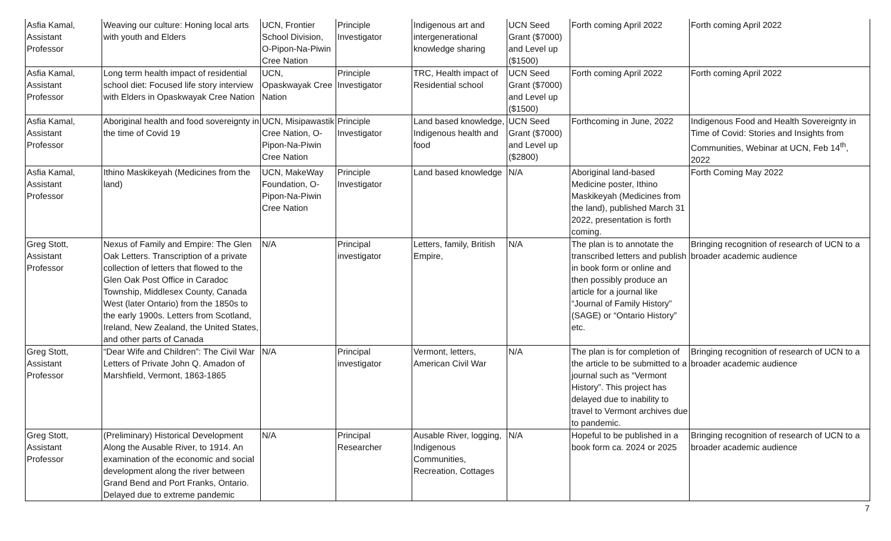| Asfia Kamal, Assistant Professor | Weaving our culture: Honing local arts with youth and Elders | UCN, Frontier School Division, O-Pipon-Na-Piwin Cree Nation | Principle Investigator | Indigenous art and intergenerational knowledge sharing | UCN Seed Grant ($7000) and Level up ($1500) | Forth coming April 2022 | Forth coming April 2022 |
| Asfia Kamal, Assistant Professor | Long term health impact of residential school diet: Focused life story interview with Elders in Opaskwayak Cree Nation | UCN, Opaskwayak Cree Nation | Principle Investigator | TRC, Health impact of Residential school | UCN Seed Grant ($7000) and Level up ($1500) | Forth coming April 2022 | Forth coming April 2022 |
| Asfia Kamal, Assistant Professor | Aboriginal health and food sovereignty in the time of Covid 19 | UCN, Misipawastik Cree Nation, O-Pipon-Na-Piwin Cree Nation | Principle Investigator | Land based knowledge, Indigenous health and food | UCN Seed Grant ($7000) and Level up ($2800) | Forthcoming in June, 2022 | Indigenous Food and Health Sovereignty in Time of Covid: Stories and Insights from Communities, Webinar at UCN, Feb 14<sup>th</sup>, 2022 |
| Asfia Kamal, Assistant Professor | Ithino Maskikeyah (Medicines from the land) | UCN, MakeWay Foundation, O-Pipon-Na-Piwin Cree Nation | Principle Investigator | Land based knowledge | N/A | Aboriginal land-based Medicine poster, Ithino Maskikeyah (Medicines from the land), published March 31 2022, presentation is forth coming. | Forth Coming May 2022 |
| Greg Stott, Assistant Professor | Nexus of Family and Empire: The Glen Oak Letters. Transcription of a private collection of letters that flowed to the Glen Oak Post Office in Caradoc Township, Middlesex County, Canada West (later Ontario) from the 1850s to the early 1900s. Letters from Scotland, Ireland, New Zealand, the United States, and other parts of Canada | N/A | Principal investigator | Letters, family, British Empire, | N/A | The plan is to annotate the transcribed letters and publish in book form or online and then possibly produce an article for a journal like “Journal of Family History” (SAGE) or “Ontario History” etc. | Bringing recognition of research of UCN to a broader academic audience |
| Greg Stott, Assistant Professor | “Dear Wife and Children”: The Civil War Letters of Private John Q. Amadon of Marshfield, Vermont, 1863-1865 | N/A | Principal investigator | Vermont, letters, American Civil War | N/A | The plan is for completion of the article to be submitted to a journal such as “Vermont History”. This project has delayed due to inability to travel to Vermont archives due to pandemic. | Bringing recognition of research of UCN to a broader academic audience |
| Greg Stott, Assistant Professor | (Preliminary) Historical Development Along the Ausable River, to 1914. An examination of the economic and social development along the river between Grand Bend and Port Franks, Ontario. Delayed due to extreme pandemic | N/A | Principal Researcher | Ausable River, logging, Indigenous Communities, Recreation, Cottages | N/A | Hopeful to be published in a book form ca. 2024 or 2025 | Bringing recognition of research of UCN to a broader academic audience |
7